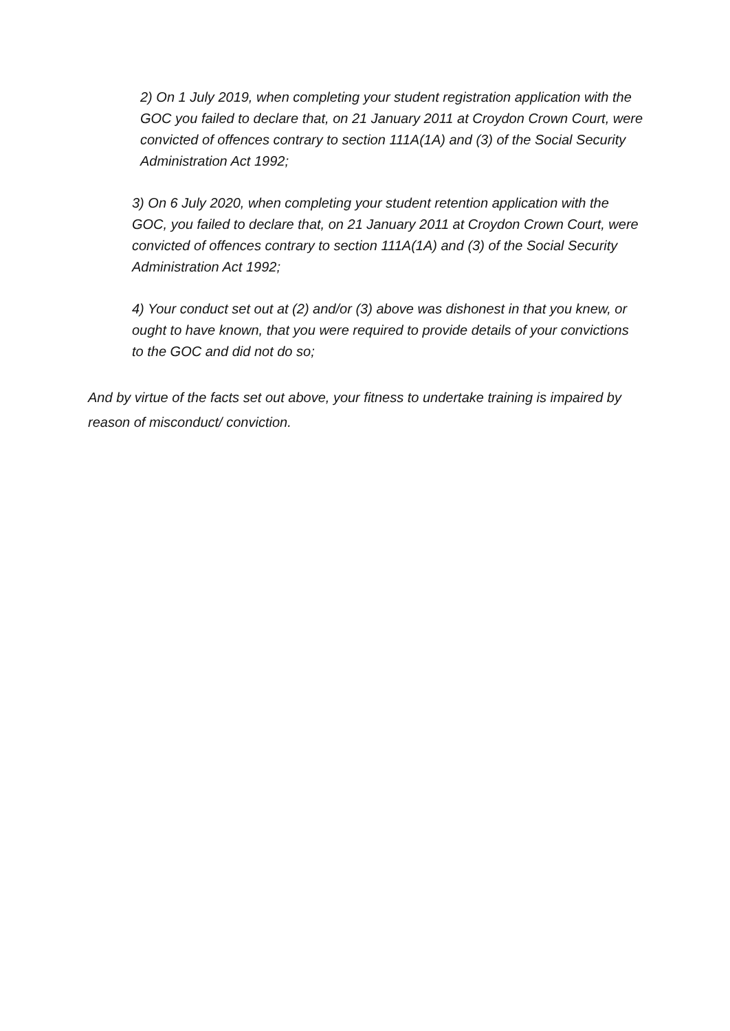2) On 1 July 2019, when completing your student registration application with the GOC you failed to declare that, on 21 January 2011 at Croydon Crown Court, were convicted of offences contrary to section 111A(1A) and (3) of the Social Security Administration Act 1992;
3) On 6 July 2020, when completing your student retention application with the GOC, you failed to declare that, on 21 January 2011 at Croydon Crown Court, were convicted of offences contrary to section 111A(1A) and (3) of the Social Security Administration Act 1992;
4) Your conduct set out at (2) and/or (3) above was dishonest in that you knew, or ought to have known, that you were required to provide details of your convictions to the GOC and did not do so;
And by virtue of the facts set out above, your fitness to undertake training is impaired by reason of misconduct/ conviction.